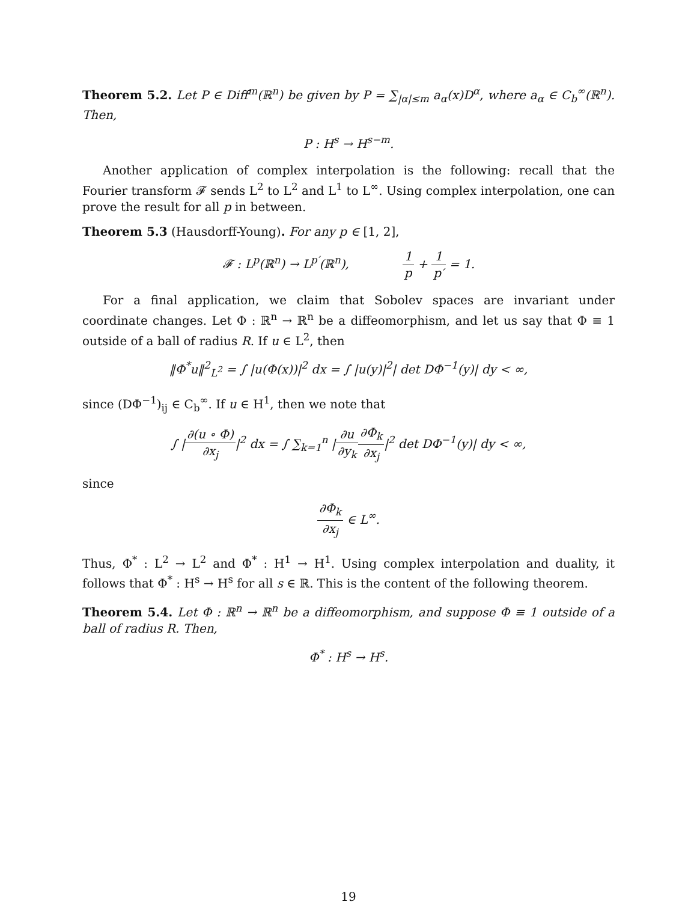Theorem 5.2. Let P ∈ Diff<sup>m</sup>(ℝ<sup>n</sup>) be given by P = ∑<sub>|α|≤m</sub> a<sub>α</sub>(x)D<sup>α</sup>, where a<sub>α</sub> ∈ C<sub>b</sub><sup>∞</sup>(ℝ<sup>n</sup>). Then,
P : H<sup>s</sup> → H<sup>s−m</sup>.
Another application of complex interpolation is the following: recall that the Fourier transform 𝓕 sends L<sup>2</sup> to L<sup>2</sup> and L<sup>1</sup> to L<sup>∞</sup>. Using complex interpolation, one can prove the result for all p in between.
Theorem 5.3 (Hausdorff-Young). For any p ∈ [1, 2],
𝓕 : L<sup>p</sup>(ℝ<sup>n</sup>) → L<sup>p′</sup>(ℝ<sup>n</sup>), 1 p + 1 p′ = 1.
For a final application, we claim that Sobolev spaces are invariant under coordinate changes. Let Φ : ℝ<sup>n</sup> → ℝ<sup>n</sup> be a diffeomorphism, and let us say that Φ ≡ 1 outside of a ball of radius R. If u ∈ L<sup>2</sup>, then
‖Φ<sup>*</sup>u‖<sup>2</sup><sub>L<sup>2</sup></sub> = ∫ |u(Φ(x))|<sup>2</sup> dx = ∫ |u(y)|<sup>2</sup>| det DΦ<sup>−1</sup>(y)| dy < ∞,
since (DΦ<sup>−1</sup>)<sub>ij</sub> ∈ C<sub>b</sub><sup>∞</sup>. If u ∈ H<sup>1</sup>, then we note that
∫ |∂(u ∘ Φ) ∂x<sub>j</sub>|<sup>2</sup> dx = ∫ ∑<sub>k=1</sub><sup>n</sup> |∂u ∂y<sub>k</sub>∂Φ<sub>k</sub> ∂x<sub>j</sub>|<sup>2</sup> det DΦ<sup>−1</sup>(y)| dy < ∞,
since
∂Φ<sub>k</sub> ∂x<sub>j</sub> ∈ L<sup>∞</sup>.
Thus, Φ<sup>*</sup> : L<sup>2</sup> → L<sup>2</sup> and Φ<sup>*</sup> : H<sup>1</sup> → H<sup>1</sup>. Using complex interpolation and duality, it follows that Φ<sup>*</sup> : H<sup>s</sup> → H<sup>s</sup> for all s ∈ ℝ. This is the content of the following theorem.
Theorem 5.4. Let Φ : ℝ<sup>n</sup> → ℝ<sup>n</sup> be a diffeomorphism, and suppose Φ ≡ 1 outside of a ball of radius R. Then,
Φ<sup>*</sup> : H<sup>s</sup> → H<sup>s</sup>.
19